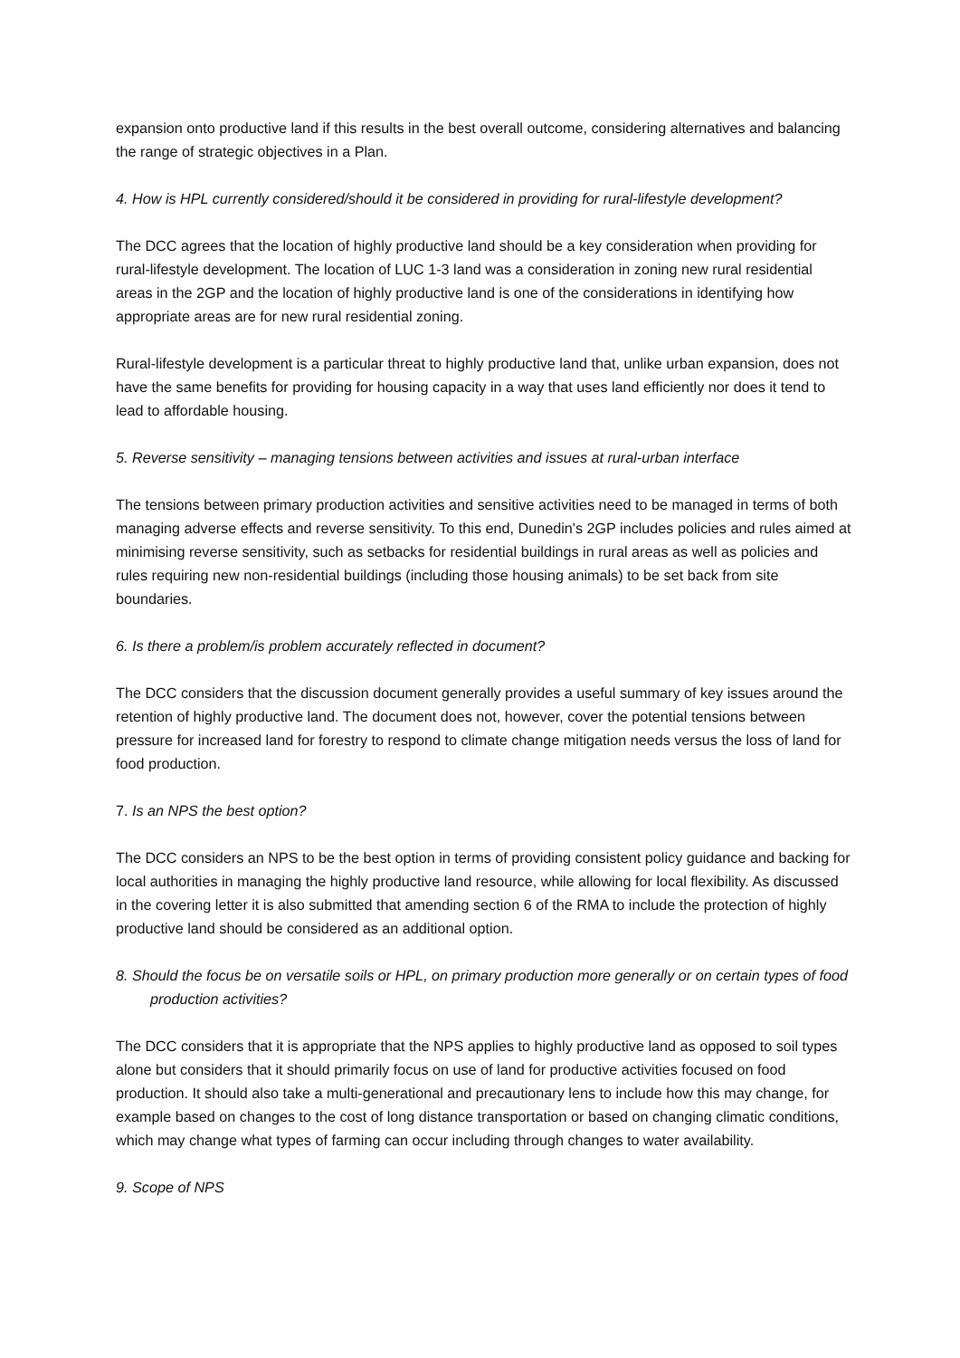expansion onto productive land if this results in the best overall outcome, considering alternatives and balancing the range of strategic objectives in a Plan.
4. How is HPL currently considered/should it be considered in providing for rural-lifestyle development?
The DCC agrees that the location of highly productive land should be a key consideration when providing for rural-lifestyle development. The location of LUC 1-3 land was a consideration in zoning new rural residential areas in the 2GP and the location of highly productive land is one of the considerations in identifying how appropriate areas are for new rural residential zoning.
Rural-lifestyle development is a particular threat to highly productive land that, unlike urban expansion, does not have the same benefits for providing for housing capacity in a way that uses land efficiently nor does it tend to lead to affordable housing.
5. Reverse sensitivity – managing tensions between activities and issues at rural-urban interface
The tensions between primary production activities and sensitive activities need to be managed in terms of both managing adverse effects and reverse sensitivity. To this end, Dunedin's 2GP includes policies and rules aimed at minimising reverse sensitivity, such as setbacks for residential buildings in rural areas as well as policies and rules requiring new non-residential buildings (including those housing animals) to be set back from site boundaries.
6. Is there a problem/is problem accurately reflected in document?
The DCC considers that the discussion document generally provides a useful summary of key issues around the retention of highly productive land. The document does not, however, cover the potential tensions between pressure for increased land for forestry to respond to climate change mitigation needs versus the loss of land for food production.
7. Is an NPS the best option?
The DCC considers an NPS to be the best option in terms of providing consistent policy guidance and backing for local authorities in managing the highly productive land resource, while allowing for local flexibility. As discussed in the covering letter it is also submitted that amending section 6 of the RMA to include the protection of highly productive land should be considered as an additional option.
8. Should the focus be on versatile soils or HPL, on primary production more generally or on certain types of food production activities?
The DCC considers that it is appropriate that the NPS applies to highly productive land as opposed to soil types alone but considers that it should primarily focus on use of land for productive activities focused on food production. It should also take a multi-generational and precautionary lens to include how this may change, for example based on changes to the cost of long distance transportation or based on changing climatic conditions, which may change what types of farming can occur including through changes to water availability.
9. Scope of NPS